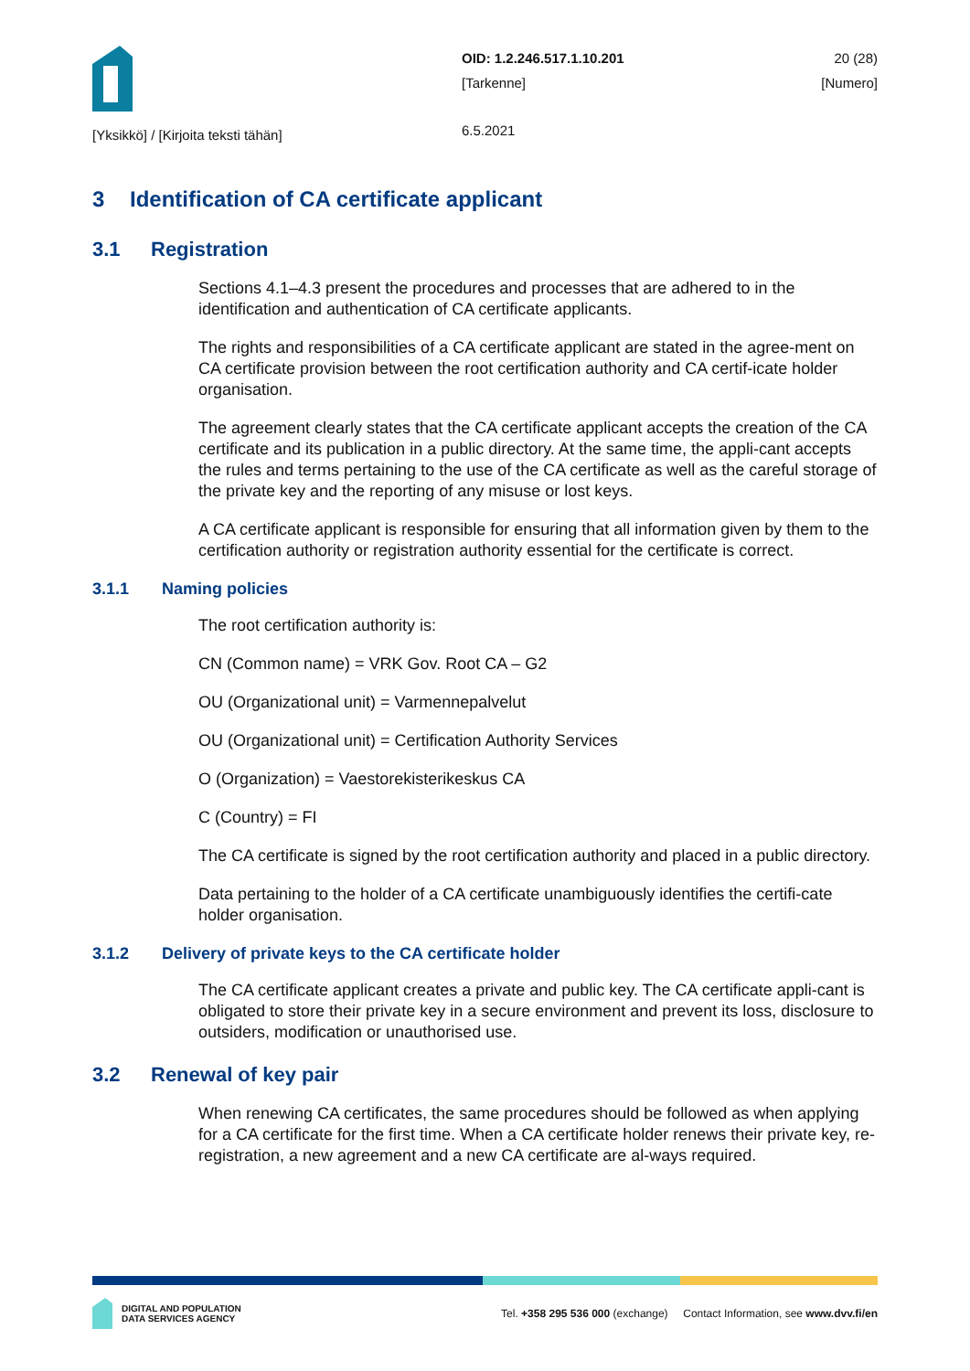[Yksikkö] / [Kirjoita teksti tähän]
OID: 1.2.246.517.1.10.201
[Tarkenne]
6.5.2021
20 (28)
[Numero]
3 Identification of CA certificate applicant
3.1 Registration
Sections 4.1–4.3 present the procedures and processes that are adhered to in the identification and authentication of CA certificate applicants.
The rights and responsibilities of a CA certificate applicant are stated in the agree-ment on CA certificate provision between the root certification authority and CA certif-icate holder organisation.
The agreement clearly states that the CA certificate applicant accepts the creation of the CA certificate and its publication in a public directory. At the same time, the appli-cant accepts the rules and terms pertaining to the use of the CA certificate as well as the careful storage of the private key and the reporting of any misuse or lost keys.
A CA certificate applicant is responsible for ensuring that all information given by them to the certification authority or registration authority essential for the certificate is correct.
3.1.1 Naming policies
The root certification authority is:
CN (Common name) = VRK Gov. Root CA – G2
OU (Organizational unit) = Varmennepalvelut
OU (Organizational unit) = Certification Authority Services
O (Organization) = Vaestorekisterikeskus CA
C (Country) = FI
The CA certificate is signed by the root certification authority and placed in a public directory.
Data pertaining to the holder of a CA certificate unambiguously identifies the certifi-cate holder organisation.
3.1.2 Delivery of private keys to the CA certificate holder
The CA certificate applicant creates a private and public key. The CA certificate appli-cant is obligated to store their private key in a secure environment and prevent its loss, disclosure to outsiders, modification or unauthorised use.
3.2 Renewal of key pair
When renewing CA certificates, the same procedures should be followed as when applying for a CA certificate for the first time. When a CA certificate holder renews their private key, re-registration, a new agreement and a new CA certificate are al-ways required.
DIGITAL AND POPULATION
DATA SERVICES AGENCY
Tel. +358 295 536 000 (exchange) Contact Information, see www.dvv.fi/en